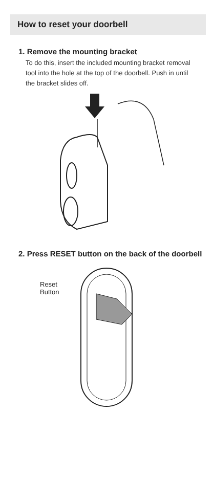How to reset your doorbell
1. Remove the mounting bracket
To do this, insert the included mounting bracket removal tool into the hole at the top of the doorbell. Push in until the bracket slides off.
2. Press RESET button on the back of the doorbell
Reset
Button